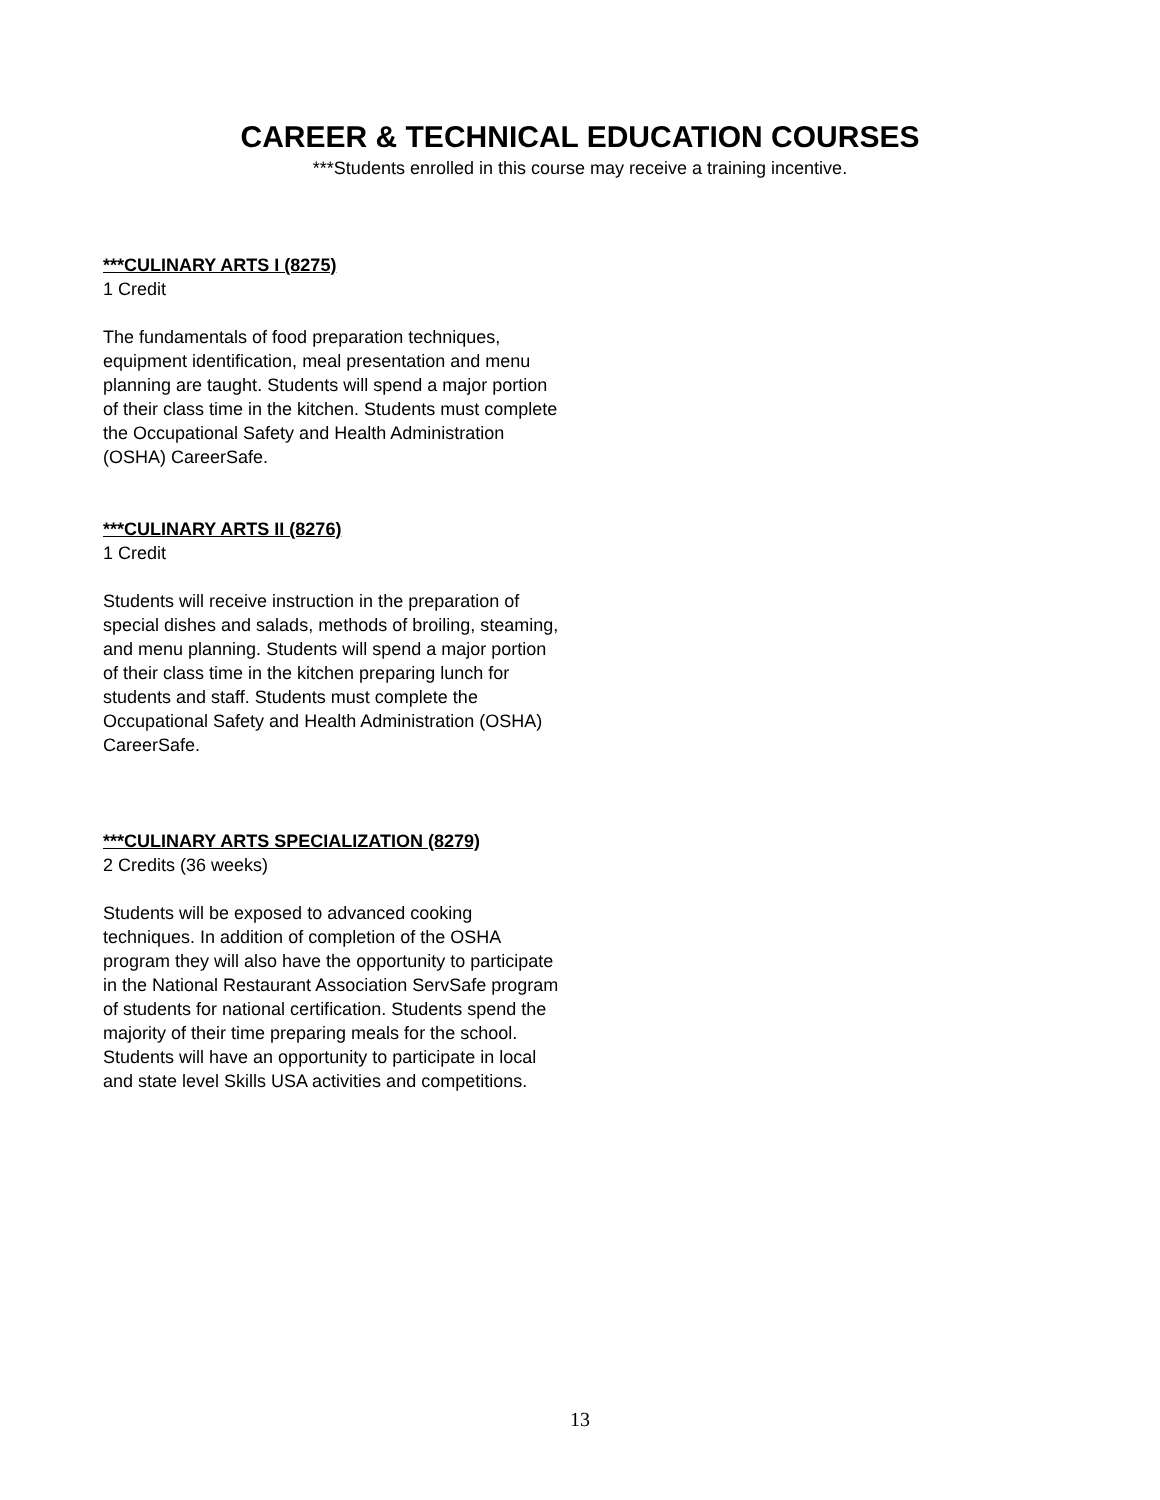CAREER & TECHNICAL EDUCATION COURSES
***Students enrolled in this course may receive a training incentive.
***CULINARY ARTS I (8275)
1 Credit
The fundamentals of food preparation techniques, equipment identification, meal presentation and menu planning are taught. Students will spend a major portion of their class time in the kitchen. Students must complete the Occupational Safety and Health Administration (OSHA) CareerSafe.
***CULINARY ARTS II (8276)
1 Credit
Students will receive instruction in the preparation of special dishes and salads, methods of broiling, steaming, and menu planning. Students will spend a major portion of their class time in the kitchen preparing lunch for students and staff. Students must complete the Occupational Safety and Health Administration (OSHA) CareerSafe.
***CULINARY ARTS SPECIALIZATION (8279)
2 Credits (36 weeks)
Students will be exposed to advanced cooking techniques. In addition of completion of the OSHA program they will also have the opportunity to participate in the National Restaurant Association ServSafe program of students for national certification. Students spend the majority of their time preparing meals for the school. Students will have an opportunity to participate in local and state level Skills USA activities and competitions.
13